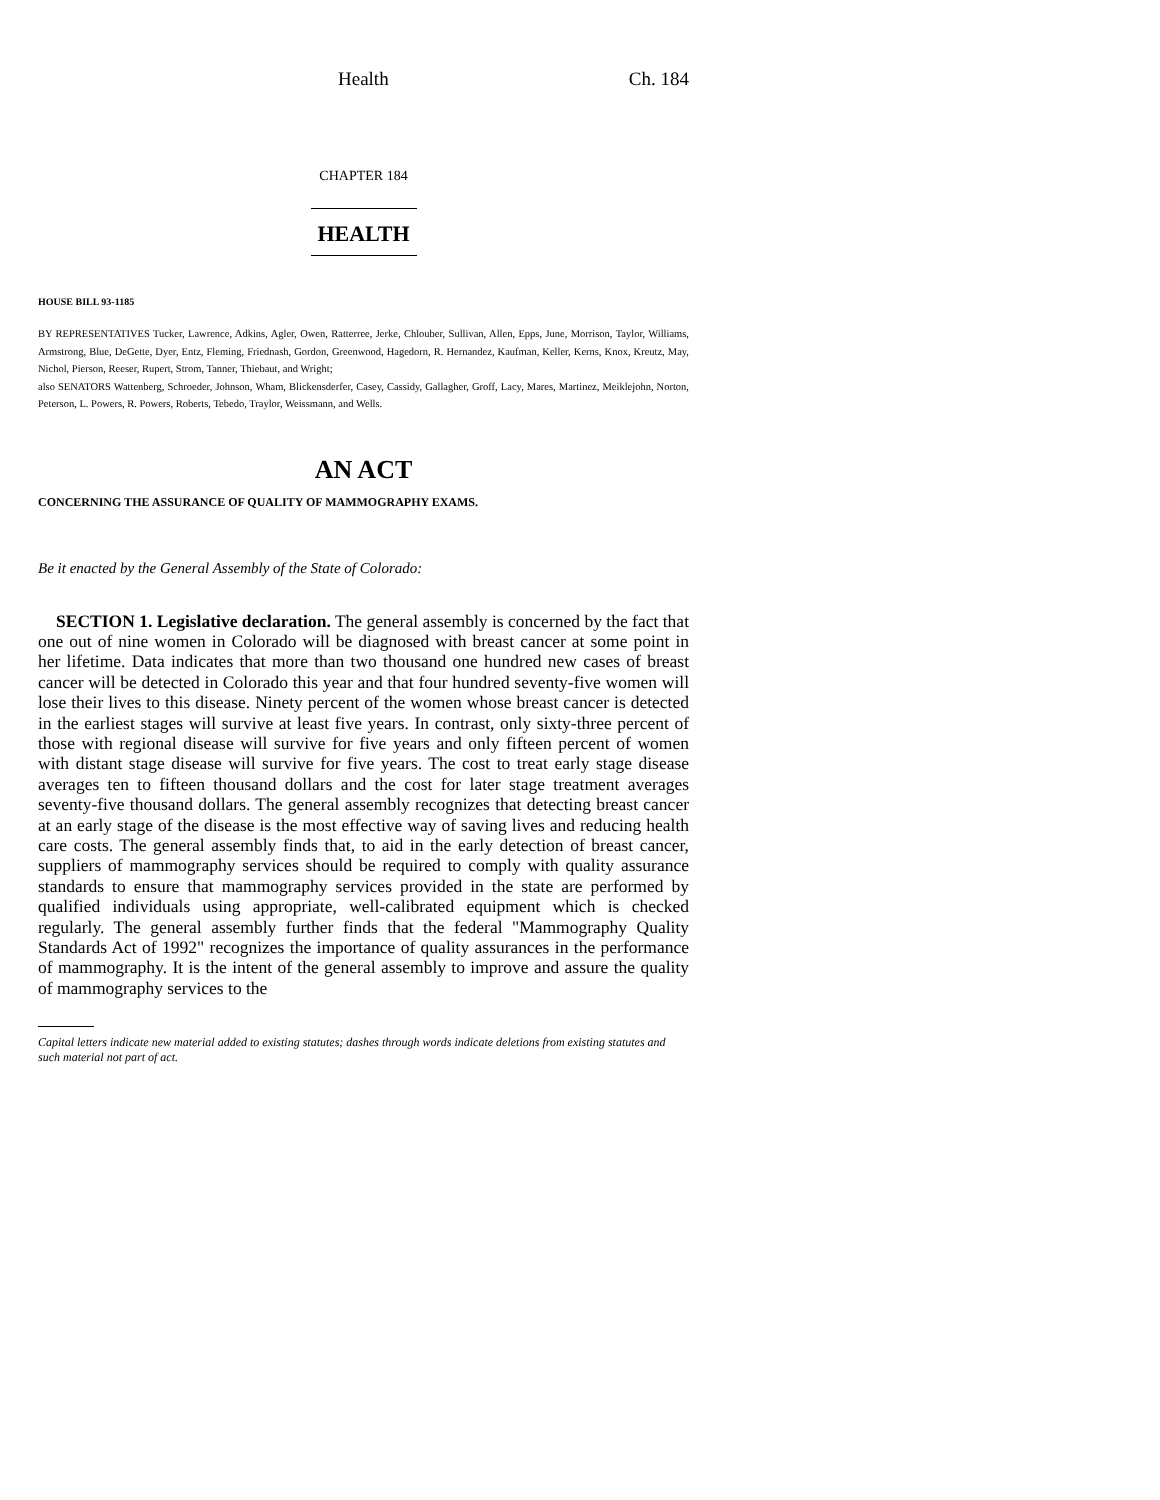Health Ch. 184
CHAPTER 184
HEALTH
HOUSE BILL 93-1185
BY REPRESENTATIVES Tucker, Lawrence, Adkins, Agler, Owen, Ratterree, Jerke, Chlouber, Sullivan, Allen, Epps, June, Morrison, Taylor, Williams, Armstrong, Blue, DeGette, Dyer, Entz, Fleming, Friednash, Gordon, Greenwood, Hagedorn, R. Hernandez, Kaufman, Keller, Kerns, Knox, Kreutz, May, Nichol, Pierson, Reeser, Rupert, Strom, Tanner, Thiebaut, and Wright;
also SENATORS Wattenberg, Schroeder, Johnson, Wham, Blickensderfer, Casey, Cassidy, Gallagher, Groff, Lacy, Mares, Martinez, Meiklejohn, Norton, Peterson, L. Powers, R. Powers, Roberts, Tebedo, Traylor, Weissmann, and Wells.
AN ACT
CONCERNING THE ASSURANCE OF QUALITY OF MAMMOGRAPHY EXAMS.
Be it enacted by the General Assembly of the State of Colorado:
SECTION 1. Legislative declaration. The general assembly is concerned by the fact that one out of nine women in Colorado will be diagnosed with breast cancer at some point in her lifetime. Data indicates that more than two thousand one hundred new cases of breast cancer will be detected in Colorado this year and that four hundred seventy-five women will lose their lives to this disease. Ninety percent of the women whose breast cancer is detected in the earliest stages will survive at least five years. In contrast, only sixty-three percent of those with regional disease will survive for five years and only fifteen percent of women with distant stage disease will survive for five years. The cost to treat early stage disease averages ten to fifteen thousand dollars and the cost for later stage treatment averages seventy-five thousand dollars. The general assembly recognizes that detecting breast cancer at an early stage of the disease is the most effective way of saving lives and reducing health care costs. The general assembly finds that, to aid in the early detection of breast cancer, suppliers of mammography services should be required to comply with quality assurance standards to ensure that mammography services provided in the state are performed by qualified individuals using appropriate, well-calibrated equipment which is checked regularly. The general assembly further finds that the federal "Mammography Quality Standards Act of 1992" recognizes the importance of quality assurances in the performance of mammography. It is the intent of the general assembly to improve and assure the quality of mammography services to the
Capital letters indicate new material added to existing statutes; dashes through words indicate deletions from existing statutes and such material not part of act.